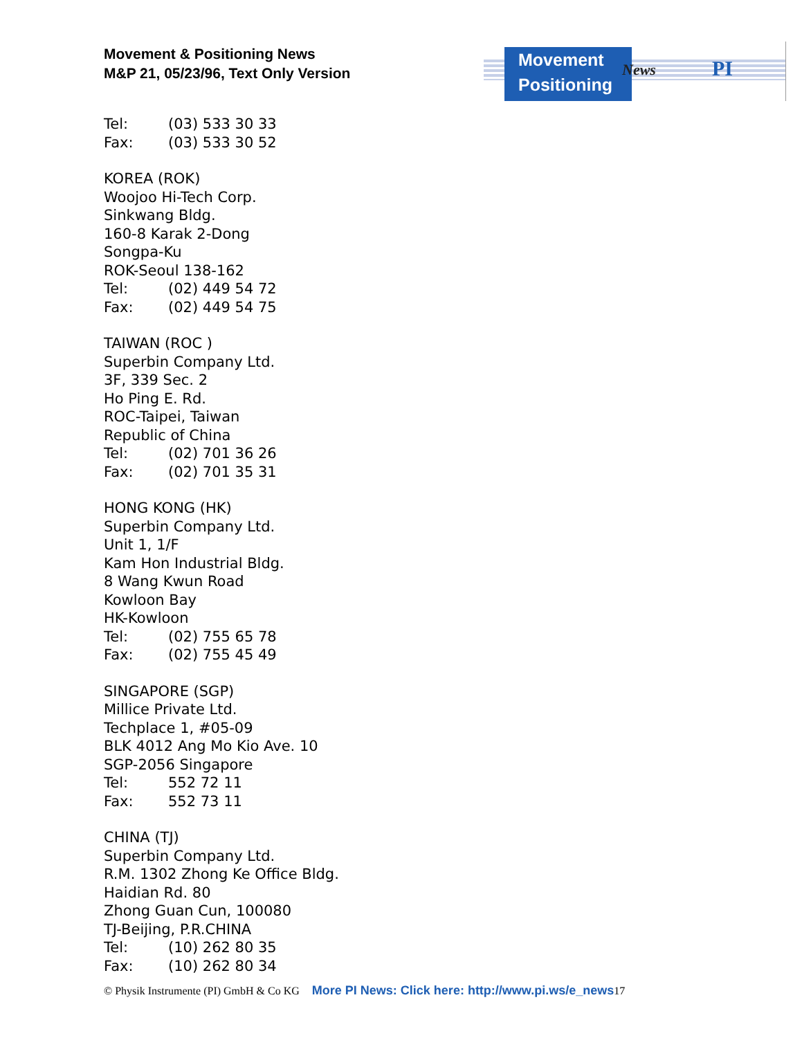Movement & Positioning News
M&P 21, 05/23/96, Text Only Version
Movement
Positioning
News PI
Tel: (03) 533 30 33
Fax: (03) 533 30 52
KOREA (ROK)
Woojoo Hi-Tech Corp.
Sinkwang Bldg.
160-8 Karak 2-Dong
Songpa-Ku
ROK-Seoul 138-162
Tel: (02) 449 54 72
Fax: (02) 449 54 75
TAIWAN (ROC )
Superbin Company Ltd.
3F, 339 Sec. 2
Ho Ping E. Rd.
ROC-Taipei, Taiwan
Republic of China
Tel: (02) 701 36 26
Fax: (02) 701 35 31
HONG KONG (HK)
Superbin Company Ltd.
Unit 1, 1/F
Kam Hon Industrial Bldg.
8 Wang Kwun Road
Kowloon Bay
HK-Kowloon
Tel: (02) 755 65 78
Fax: (02) 755 45 49
SINGAPORE (SGP)
Millice Private Ltd.
Techplace 1, #05-09
BLK 4012 Ang Mo Kio Ave. 10
SGP-2056 Singapore
Tel: 552 72 11
Fax: 552 73 11
CHINA (TJ)
Superbin Company Ltd.
R.M. 1302 Zhong Ke Office Bldg.
Haidian Rd. 80
Zhong Guan Cun, 100080
TJ-Beijing, P.R.CHINA
Tel: (10) 262 80 35
Fax: (10) 262 80 34
© Physik Instrumente (PI) GmbH & Co KG More PI News: Click here: http://www.pi.ws/e_news 17